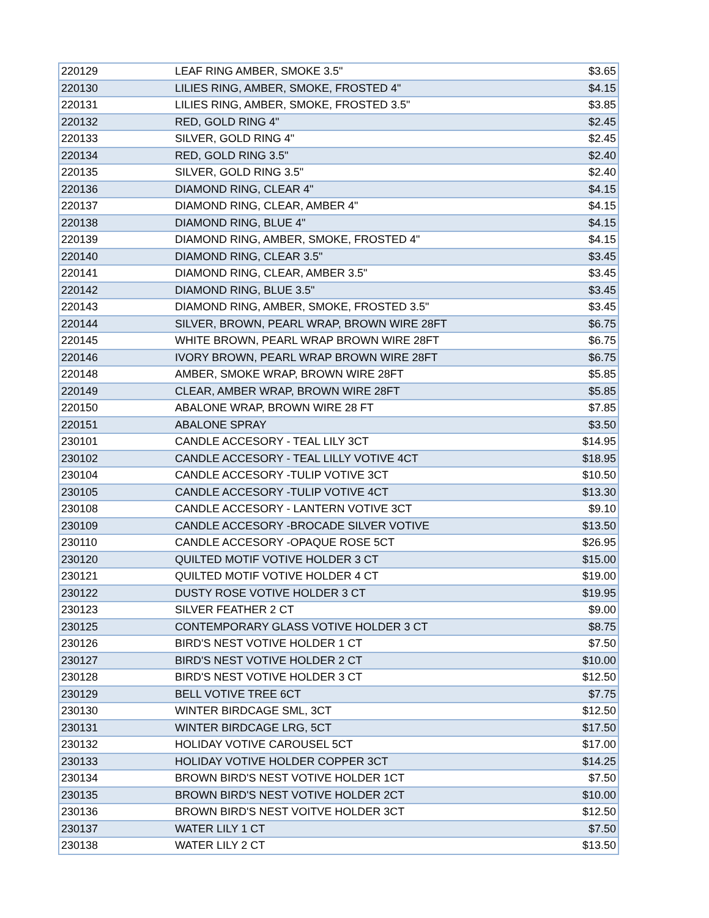| 220129 | LEAF RING AMBER, SMOKE 3.5" | $3.65 |
| 220130 | LILIES RING, AMBER, SMOKE, FROSTED 4" | $4.15 |
| 220131 | LILIES RING, AMBER, SMOKE, FROSTED 3.5" | $3.85 |
| 220132 | RED, GOLD RING 4" | $2.45 |
| 220133 | SILVER, GOLD RING 4" | $2.45 |
| 220134 | RED, GOLD RING 3.5" | $2.40 |
| 220135 | SILVER, GOLD RING 3.5" | $2.40 |
| 220136 | DIAMOND RING, CLEAR 4" | $4.15 |
| 220137 | DIAMOND RING, CLEAR, AMBER 4" | $4.15 |
| 220138 | DIAMOND RING, BLUE 4" | $4.15 |
| 220139 | DIAMOND RING, AMBER, SMOKE, FROSTED 4" | $4.15 |
| 220140 | DIAMOND RING, CLEAR 3.5" | $3.45 |
| 220141 | DIAMOND RING, CLEAR, AMBER 3.5" | $3.45 |
| 220142 | DIAMOND RING, BLUE 3.5" | $3.45 |
| 220143 | DIAMOND RING, AMBER, SMOKE, FROSTED 3.5" | $3.45 |
| 220144 | SILVER, BROWN, PEARL WRAP, BROWN WIRE 28FT | $6.75 |
| 220145 | WHITE BROWN, PEARL WRAP BROWN WIRE 28FT | $6.75 |
| 220146 | IVORY BROWN, PEARL WRAP BROWN WIRE 28FT | $6.75 |
| 220148 | AMBER, SMOKE WRAP, BROWN WIRE 28FT | $5.85 |
| 220149 | CLEAR, AMBER WRAP, BROWN WIRE 28FT | $5.85 |
| 220150 | ABALONE WRAP, BROWN WIRE 28 FT | $7.85 |
| 220151 | ABALONE SPRAY | $3.50 |
| 230101 | CANDLE ACCESORY - TEAL LILY 3CT | $14.95 |
| 230102 | CANDLE ACCESORY - TEAL LILLY VOTIVE 4CT | $18.95 |
| 230104 | CANDLE ACCESORY -TULIP VOTIVE 3CT | $10.50 |
| 230105 | CANDLE ACCESORY -TULIP VOTIVE 4CT | $13.30 |
| 230108 | CANDLE ACCESORY - LANTERN VOTIVE 3CT | $9.10 |
| 230109 | CANDLE ACCESORY -BROCADE SILVER VOTIVE | $13.50 |
| 230110 | CANDLE ACCESORY -OPAQUE ROSE 5CT | $26.95 |
| 230120 | QUILTED MOTIF VOTIVE HOLDER 3 CT | $15.00 |
| 230121 | QUILTED MOTIF VOTIVE HOLDER 4 CT | $19.00 |
| 230122 | DUSTY ROSE VOTIVE HOLDER 3 CT | $19.95 |
| 230123 | SILVER FEATHER 2 CT | $9.00 |
| 230125 | CONTEMPORARY GLASS VOTIVE HOLDER 3 CT | $8.75 |
| 230126 | BIRD'S NEST VOTIVE HOLDER 1 CT | $7.50 |
| 230127 | BIRD'S NEST VOTIVE HOLDER 2 CT | $10.00 |
| 230128 | BIRD'S NEST VOTIVE HOLDER 3 CT | $12.50 |
| 230129 | BELL VOTIVE TREE 6CT | $7.75 |
| 230130 | WINTER BIRDCAGE SML, 3CT | $12.50 |
| 230131 | WINTER BIRDCAGE LRG, 5CT | $17.50 |
| 230132 | HOLIDAY VOTIVE CAROUSEL 5CT | $17.00 |
| 230133 | HOLIDAY VOTIVE HOLDER COPPER 3CT | $14.25 |
| 230134 | BROWN BIRD'S NEST VOTIVE HOLDER 1CT | $7.50 |
| 230135 | BROWN BIRD'S NEST VOTIVE HOLDER 2CT | $10.00 |
| 230136 | BROWN BIRD'S NEST VOITVE HOLDER 3CT | $12.50 |
| 230137 | WATER LILY 1 CT | $7.50 |
| 230138 | WATER LILY 2 CT | $13.50 |